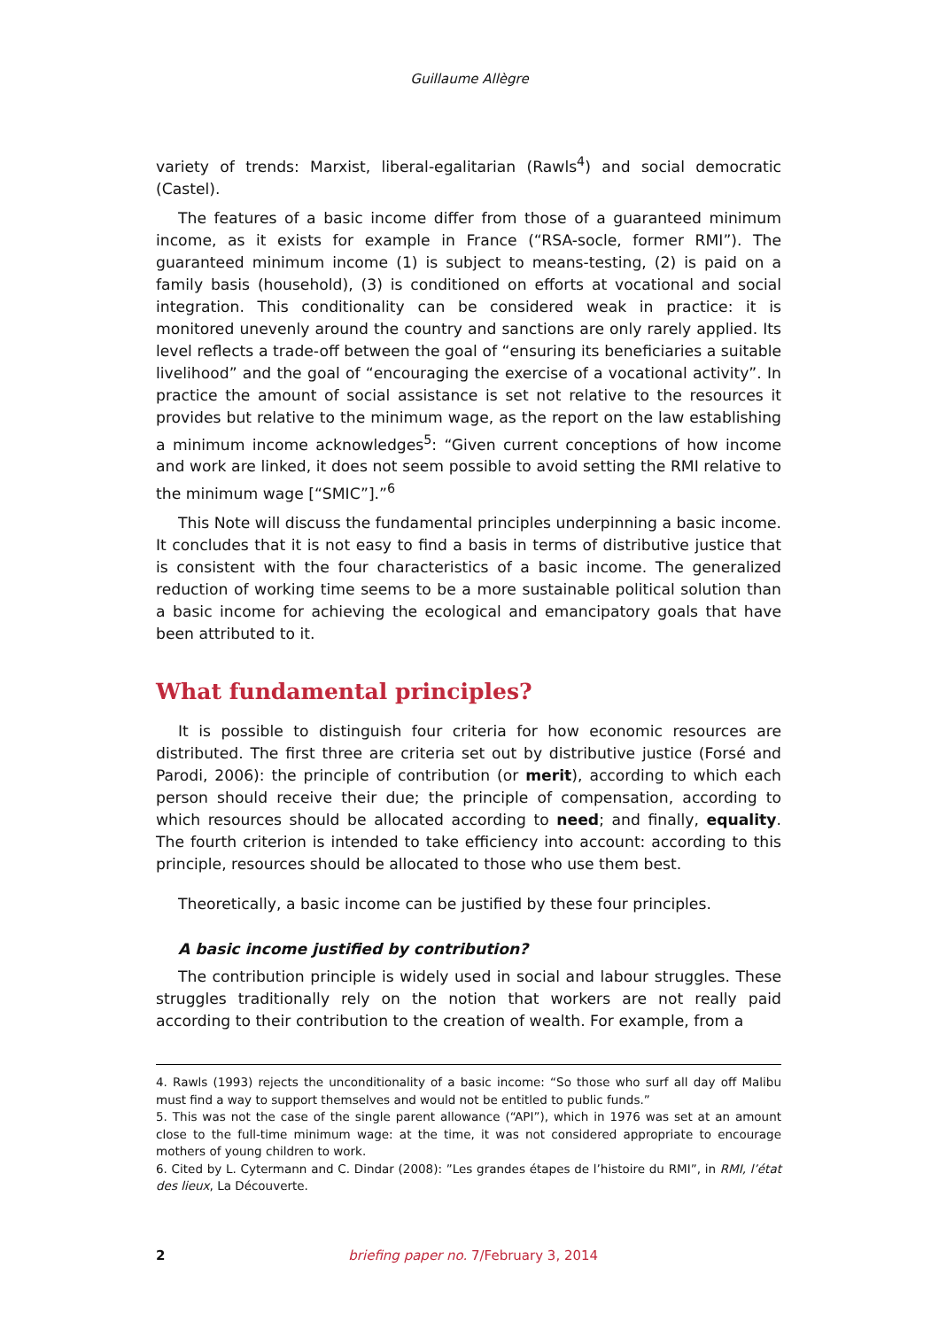Guillaume Allègre
variety of trends: Marxist, liberal-egalitarian (Rawls<sup>4</sup>) and social democratic (Castel).
The features of a basic income differ from those of a guaranteed minimum income, as it exists for example in France (“RSA-socle, former RMI”). The guaranteed minimum income (1) is subject to means-testing, (2) is paid on a family basis (household), (3) is conditioned on efforts at vocational and social integration. This conditionality can be considered weak in practice: it is monitored unevenly around the country and sanctions are only rarely applied. Its level reflects a trade-off between the goal of “ensuring its beneficiaries a suitable livelihood” and the goal of “encouraging the exercise of a vocational activity”. In practice the amount of social assistance is set not relative to the resources it provides but relative to the minimum wage, as the report on the law establishing a minimum income acknowledges<sup>5</sup>: “Given current conceptions of how income and work are linked, it does not seem possible to avoid setting the RMI relative to the minimum wage [“SMIC”].”<sup>6</sup>
This Note will discuss the fundamental principles underpinning a basic income. It concludes that it is not easy to find a basis in terms of distributive justice that is consistent with the four characteristics of a basic income. The generalized reduction of working time seems to be a more sustainable political solution than a basic income for achieving the ecological and emancipatory goals that have been attributed to it.
What fundamental principles?
It is possible to distinguish four criteria for how economic resources are distributed. The first three are criteria set out by distributive justice (Forsé and Parodi, 2006): the principle of contribution (or merit), according to which each person should receive their due; the principle of compensation, according to which resources should be allocated according to need; and finally, equality. The fourth criterion is intended to take efficiency into account: according to this principle, resources should be allocated to those who use them best.
Theoretically, a basic income can be justified by these four principles.
A basic income justified by contribution?
The contribution principle is widely used in social and labour struggles. These struggles traditionally rely on the notion that workers are not really paid according to their contribution to the creation of wealth. For example, from a
4. Rawls (1993) rejects the unconditionality of a basic income: “So those who surf all day off Malibu must find a way to support themselves and would not be entitled to public funds.”
5. This was not the case of the single parent allowance (“API”), which in 1976 was set at an amount close to the full-time minimum wage: at the time, it was not considered appropriate to encourage mothers of young children to work.
6. Cited by L. Cytermann and C. Dindar (2008): ”Les grandes étapes de l’histoire du RMI”, in RMI, l’état des lieux, La Découverte.
2
briefing paper no. 7/February 3, 2014